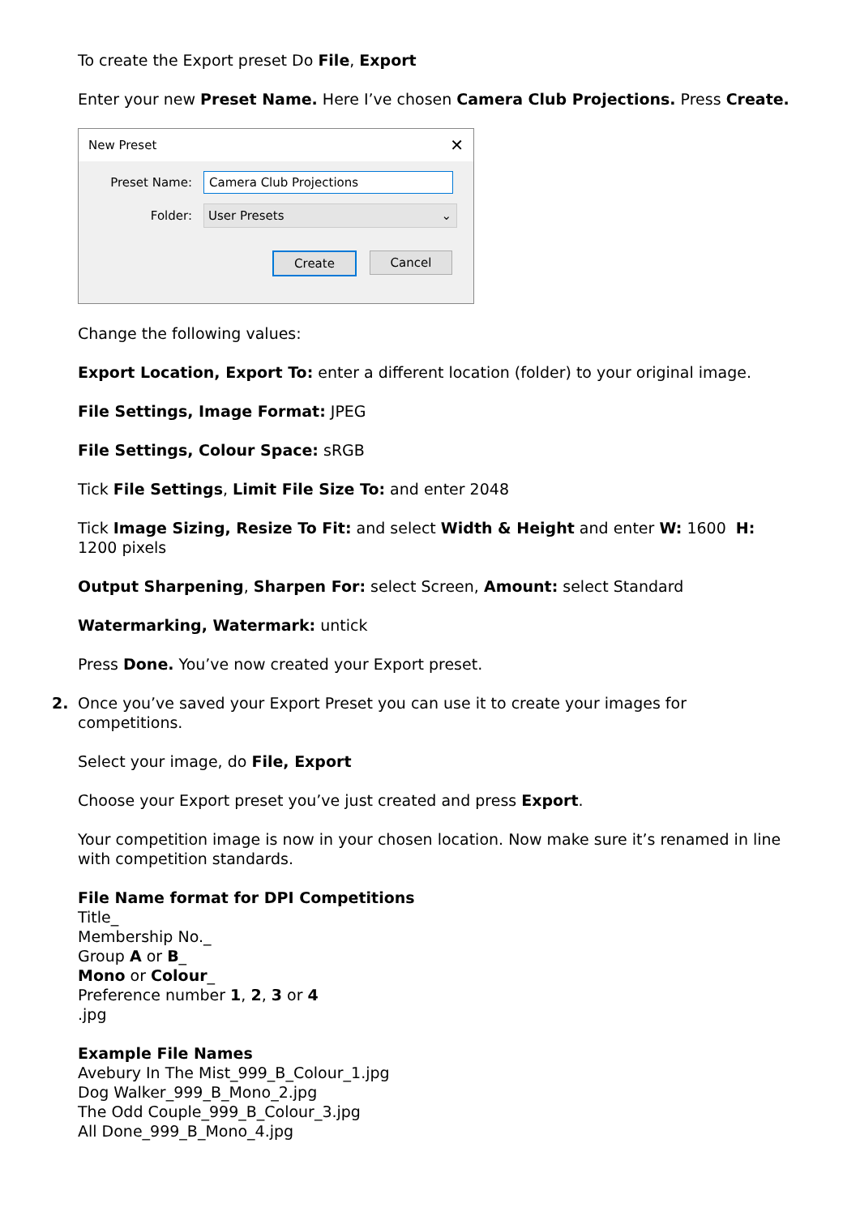To create the Export preset Do File, Export
Enter your new Preset Name. Here I’ve chosen Camera Club Projections. Press Create.
New Preset ✕
Preset Name:
Camera Club Projections
Folder:
User Presets ⌄
Create Cancel
Change the following values:
Export Location, Export To: enter a different location (folder) to your original image.
File Settings, Image Format: JPEG
File Settings, Colour Space: sRGB
Tick File Settings, Limit File Size To: and enter 2048
Tick Image Sizing, Resize To Fit: and select Width & Height and enter W: 1600 H: 1200 pixels
Output Sharpening, Sharpen For: select Screen, Amount: select Standard
Watermarking, Watermark: untick
Press Done. You’ve now created your Export preset.
2. Once you’ve saved your Export Preset you can use it to create your images for competitions.
Select your image, do File, Export
Choose your Export preset you’ve just created and press Export.
Your competition image is now in your chosen location. Now make sure it’s renamed in line with competition standards.
File Name format for DPI Competitions
Title_
Membership No._
Group A or B_
Mono or Colour_
Preference number 1, 2, 3 or 4
.jpg
Example File Names
Avebury In The Mist_999_B_Colour_1.jpg
Dog Walker_999_B_Mono_2.jpg
The Odd Couple_999_B_Colour_3.jpg
All Done_999_B_Mono_4.jpg